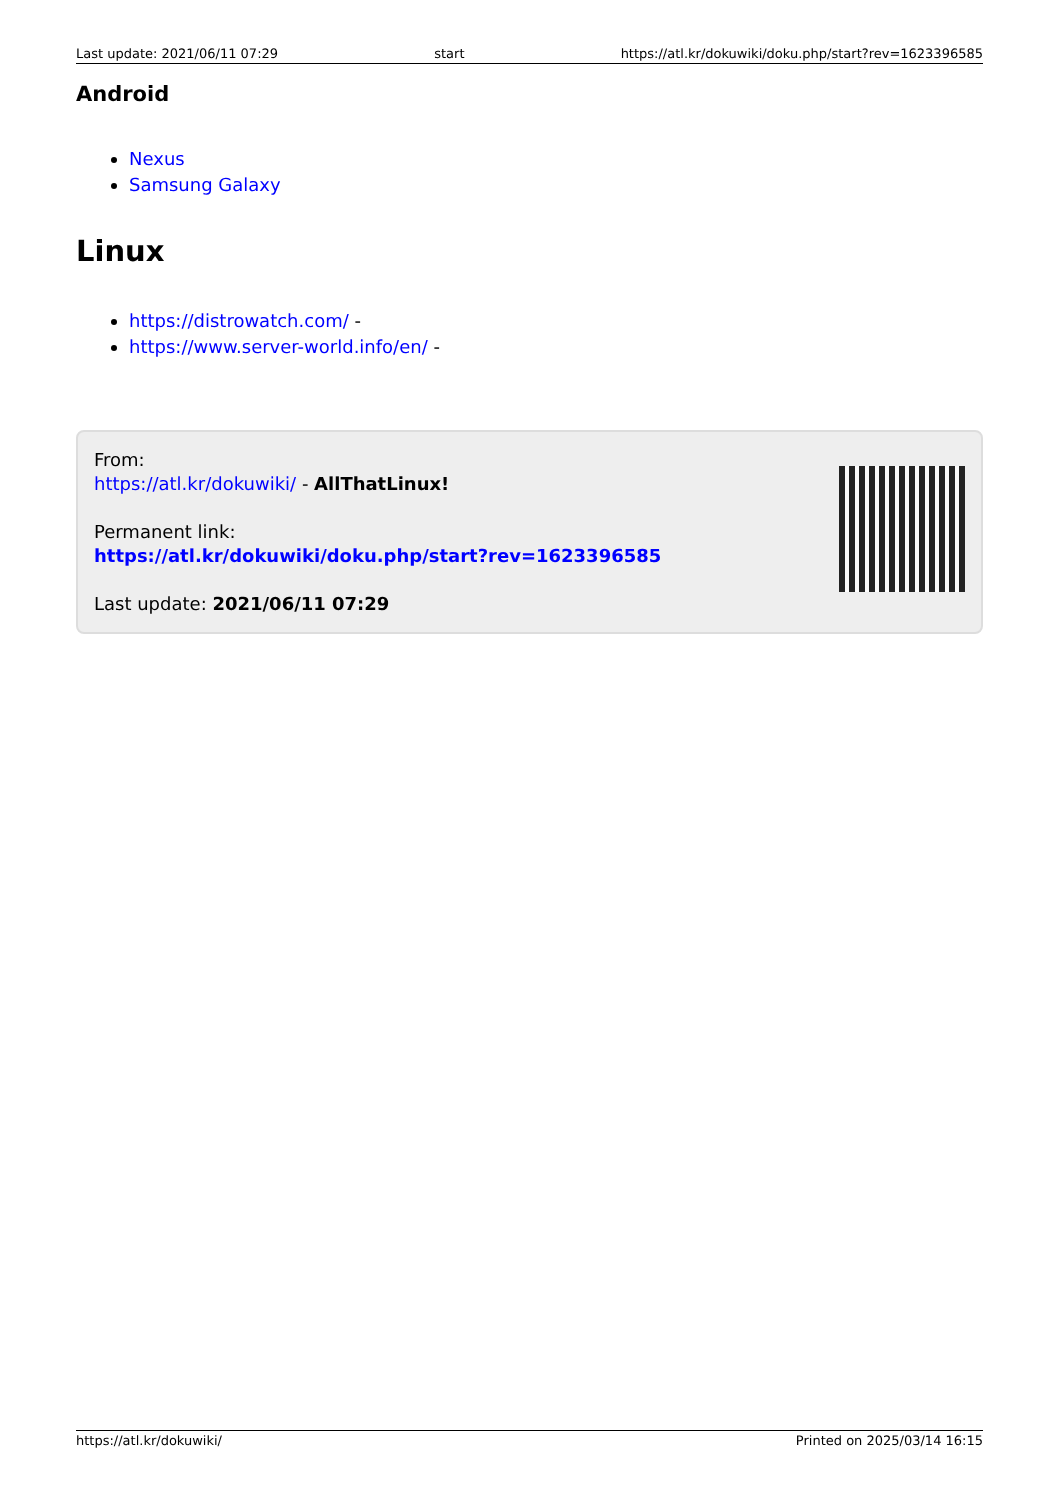Last update: 2021/06/11 07:29 start https://atl.kr/dokuwiki/doku.php/start?rev=1623396585
Android
Nexus
Samsung Galaxy
Linux
https://distrowatch.com/ -
https://www.server-world.info/en/ -
From:
https://atl.kr/dokuwiki/ - AllThatLinux!
Permanent link:
https://atl.kr/dokuwiki/doku.php/start?rev=1623396585
Last update: 2021/06/11 07:29
https://atl.kr/dokuwiki/ Printed on 2025/03/14 16:15